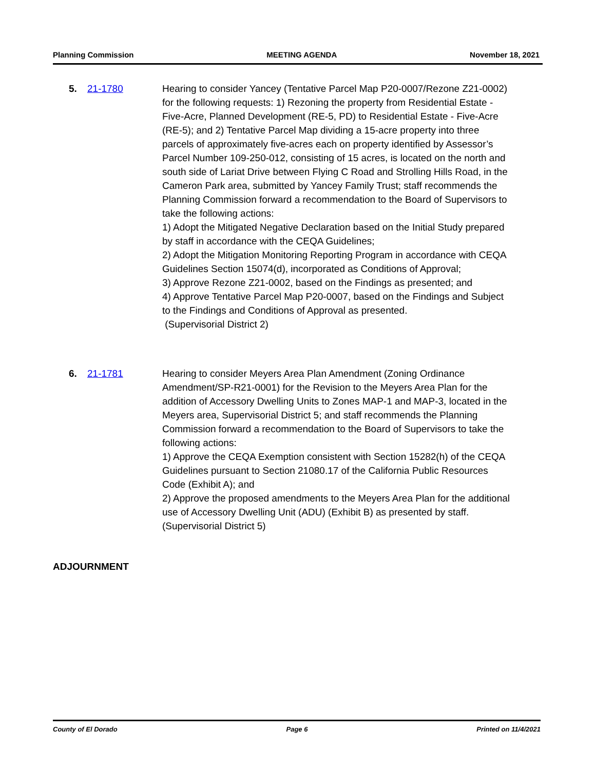Planning Commission MEETING AGENDA November 18, 2021
5. 21-1780 Hearing to consider Yancey (Tentative Parcel Map P20-0007/Rezone Z21-0002) for the following requests: 1) Rezoning the property from Residential Estate - Five-Acre, Planned Development (RE-5, PD) to Residential Estate - Five-Acre (RE-5); and 2) Tentative Parcel Map dividing a 15-acre property into three parcels of approximately five-acres each on property identified by Assessor’s Parcel Number 109-250-012, consisting of 15 acres, is located on the north and south side of Lariat Drive between Flying C Road and Strolling Hills Road, in the Cameron Park area, submitted by Yancey Family Trust; staff recommends the Planning Commission forward a recommendation to the Board of Supervisors to take the following actions:
1) Adopt the Mitigated Negative Declaration based on the Initial Study prepared by staff in accordance with the CEQA Guidelines;
2) Adopt the Mitigation Monitoring Reporting Program in accordance with CEQA Guidelines Section 15074(d), incorporated as Conditions of Approval;
3) Approve Rezone Z21-0002, based on the Findings as presented; and
4) Approve Tentative Parcel Map P20-0007, based on the Findings and Subject to the Findings and Conditions of Approval as presented.
(Supervisorial District 2)
6. 21-1781 Hearing to consider Meyers Area Plan Amendment (Zoning Ordinance Amendment/SP-R21-0001) for the Revision to the Meyers Area Plan for the addition of Accessory Dwelling Units to Zones MAP-1 and MAP-3, located in the Meyers area, Supervisorial District 5; and staff recommends the Planning Commission forward a recommendation to the Board of Supervisors to take the following actions:
1) Approve the CEQA Exemption consistent with Section 15282(h) of the CEQA Guidelines pursuant to Section 21080.17 of the California Public Resources Code (Exhibit A); and
2) Approve the proposed amendments to the Meyers Area Plan for the additional use of Accessory Dwelling Unit (ADU) (Exhibit B) as presented by staff.
(Supervisorial District 5)
ADJOURNMENT
County of El Dorado Page 6 Printed on 11/4/2021